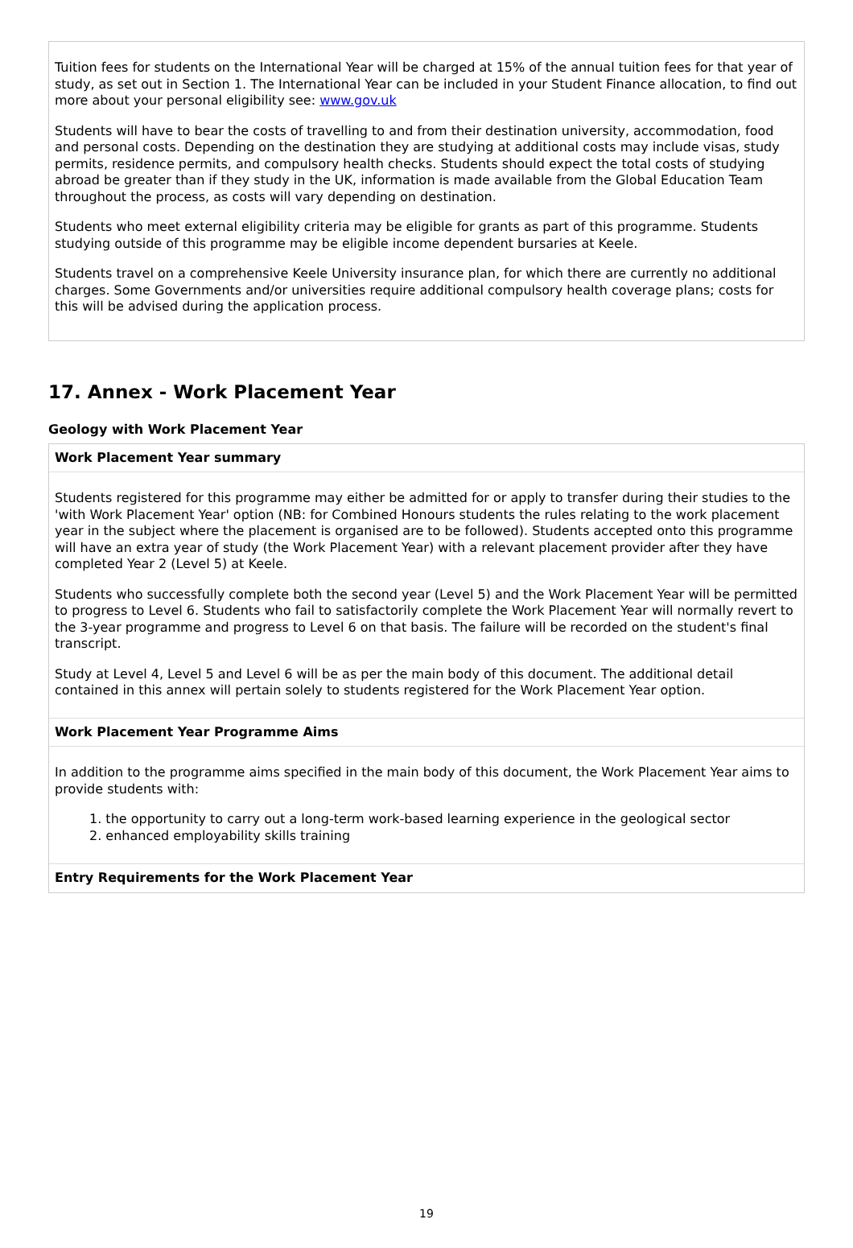Tuition fees for students on the International Year will be charged at 15% of the annual tuition fees for that year of study, as set out in Section 1. The International Year can be included in your Student Finance allocation, to find out more about your personal eligibility see: www.gov.uk
Students will have to bear the costs of travelling to and from their destination university, accommodation, food and personal costs. Depending on the destination they are studying at additional costs may include visas, study permits, residence permits, and compulsory health checks. Students should expect the total costs of studying abroad be greater than if they study in the UK, information is made available from the Global Education Team throughout the process, as costs will vary depending on destination.
Students who meet external eligibility criteria may be eligible for grants as part of this programme. Students studying outside of this programme may be eligible income dependent bursaries at Keele.
Students travel on a comprehensive Keele University insurance plan, for which there are currently no additional charges. Some Governments and/or universities require additional compulsory health coverage plans; costs for this will be advised during the application process.
17. Annex - Work Placement Year
Geology with Work Placement Year
Work Placement Year summary
Students registered for this programme may either be admitted for or apply to transfer during their studies to the 'with Work Placement Year' option (NB: for Combined Honours students the rules relating to the work placement year in the subject where the placement is organised are to be followed). Students accepted onto this programme will have an extra year of study (the Work Placement Year) with a relevant placement provider after they have completed Year 2 (Level 5) at Keele.
Students who successfully complete both the second year (Level 5) and the Work Placement Year will be permitted to progress to Level 6. Students who fail to satisfactorily complete the Work Placement Year will normally revert to the 3-year programme and progress to Level 6 on that basis. The failure will be recorded on the student's final transcript.
Study at Level 4, Level 5 and Level 6 will be as per the main body of this document. The additional detail contained in this annex will pertain solely to students registered for the Work Placement Year option.
Work Placement Year Programme Aims
In addition to the programme aims specified in the main body of this document, the Work Placement Year aims to provide students with:
1. the opportunity to carry out a long-term work-based learning experience in the geological sector
2. enhanced employability skills training
Entry Requirements for the Work Placement Year
19